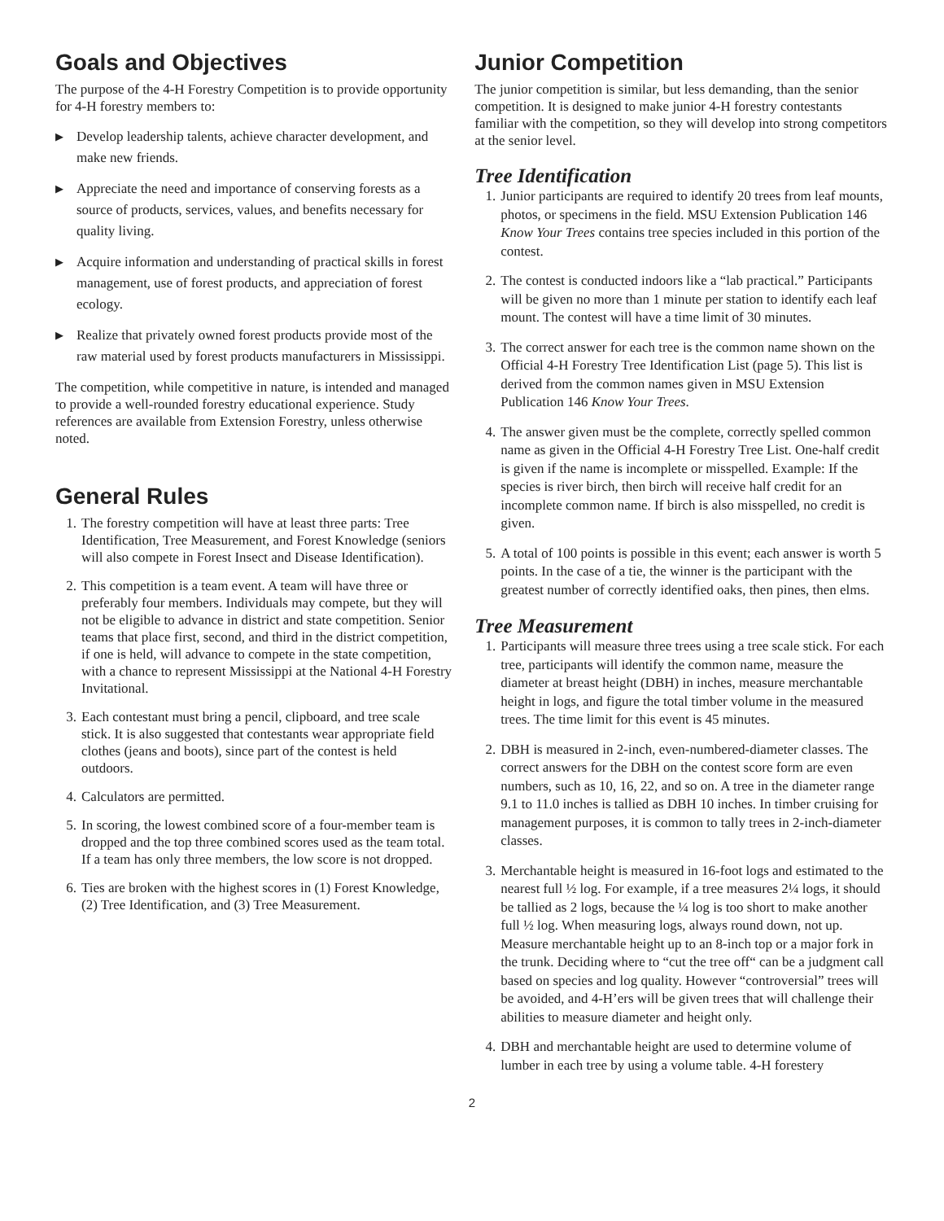Goals and Objectives
The purpose of the 4-H Forestry Competition is to provide opportunity for 4-H forestry members to:
▶ Develop leadership talents, achieve character development, and make new friends.
▶ Appreciate the need and importance of conserving forests as a source of products, services, values, and benefits necessary for quality living.
▶ Acquire information and understanding of practical skills in forest management, use of forest products, and appreciation of forest ecology.
▶ Realize that privately owned forest products provide most of the raw material used by forest products manufacturers in Mississippi.
The competition, while competitive in nature, is intended and managed to provide a well-rounded forestry educational experience. Study references are available from Extension Forestry, unless otherwise noted.
General Rules
1. The forestry competition will have at least three parts: Tree Identification, Tree Measurement, and Forest Knowledge (seniors will also compete in Forest Insect and Disease Identification).
2. This competition is a team event. A team will have three or preferably four members. Individuals may compete, but they will not be eligible to advance in district and state competition. Senior teams that place first, second, and third in the district competition, if one is held, will advance to compete in the state competition, with a chance to represent Mississippi at the National 4-H Forestry Invitational.
3. Each contestant must bring a pencil, clipboard, and tree scale stick. It is also suggested that contestants wear appropriate field clothes (jeans and boots), since part of the contest is held outdoors.
4. Calculators are permitted.
5. In scoring, the lowest combined score of a four-member team is dropped and the top three combined scores used as the team total. If a team has only three members, the low score is not dropped.
6. Ties are broken with the highest scores in (1) Forest Knowledge, (2) Tree Identification, and (3) Tree Measurement.
Junior Competition
The junior competition is similar, but less demanding, than the senior competition. It is designed to make junior 4-H forestry contestants familiar with the competition, so they will develop into strong competitors at the senior level.
Tree Identification
1. Junior participants are required to identify 20 trees from leaf mounts, photos, or specimens in the field. MSU Extension Publication 146 Know Your Trees contains tree species included in this portion of the contest.
2. The contest is conducted indoors like a “lab practical.” Participants will be given no more than 1 minute per station to identify each leaf mount. The contest will have a time limit of 30 minutes.
3. The correct answer for each tree is the common name shown on the Official 4-H Forestry Tree Identification List (page 5). This list is derived from the common names given in MSU Extension Publication 146 Know Your Trees.
4. The answer given must be the complete, correctly spelled common name as given in the Official 4-H Forestry Tree List. One-half credit is given if the name is incomplete or misspelled. Example: If the species is river birch, then birch will receive half credit for an incomplete common name. If birch is also misspelled, no credit is given.
5. A total of 100 points is possible in this event; each answer is worth 5 points. In the case of a tie, the winner is the participant with the greatest number of correctly identified oaks, then pines, then elms.
Tree Measurement
1. Participants will measure three trees using a tree scale stick. For each tree, participants will identify the common name, measure the diameter at breast height (DBH) in inches, measure merchantable height in logs, and figure the total timber volume in the measured trees. The time limit for this event is 45 minutes.
2. DBH is measured in 2-inch, even-numbered-diameter classes. The correct answers for the DBH on the contest score form are even numbers, such as 10, 16, 22, and so on. A tree in the diameter range 9.1 to 11.0 inches is tallied as DBH 10 inches. In timber cruising for management purposes, it is common to tally trees in 2-inch-diameter classes.
3. Merchantable height is measured in 16-foot logs and estimated to the nearest full ½ log. For example, if a tree measures 2¼ logs, it should be tallied as 2 logs, because the ¼ log is too short to make another full ½ log. When measuring logs, always round down, not up. Measure merchantable height up to an 8-inch top or a major fork in the trunk. Deciding where to “cut the tree off“ can be a judgment call based on species and log quality. However “controversial” trees will be avoided, and 4-H’ers will be given trees that will challenge their abilities to measure diameter and height only.
4. DBH and merchantable height are used to determine volume of lumber in each tree by using a volume table. 4-H forestery
2